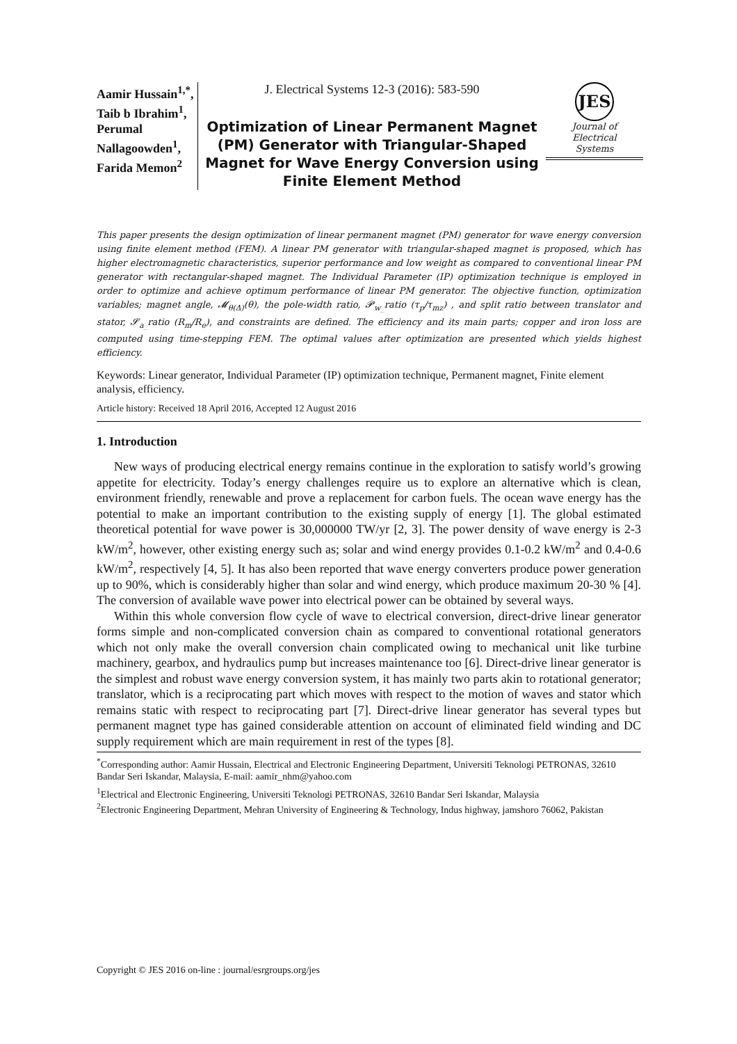Aamir Hussain<sup>1,*</sup>, Taib b Ibrahim<sup>1</sup>, Perumal Nallagoowden<sup>1</sup>, Farida Memon<sup>2</sup>
J. Electrical Systems 12-3 (2016): 583-590
Optimization of Linear Permanent Magnet (PM) Generator with Triangular-Shaped Magnet for Wave Energy Conversion using Finite Element Method
JES
Journal of
Electrical
Systems
This paper presents the design optimization of linear permanent magnet (PM) generator for wave energy conversion using finite element method (FEM). A linear PM generator with triangular-shaped magnet is proposed, which has higher electromagnetic characteristics, superior performance and low weight as compared to conventional linear PM generator with rectangular-shaped magnet. The Individual Parameter (IP) optimization technique is employed in order to optimize and achieve optimum performance of linear PM generator. The objective function, optimization variables; magnet angle, 𝓜<sub>θ(Δ)</sub>(θ), the pole-width ratio, 𝓟<sub>w_</sub>ratio (τ<sub>p</sub>/τ<sub>mz</sub>) , and split ratio between translator and stator, 𝓢<sub>a_</sub>ratio (R<sub>m</sub>/R<sub>e</sub>), and constraints are defined. The efficiency and its main parts; copper and iron loss are computed using time-stepping FEM. The optimal values after optimization are presented which yields highest efficiency.
Keywords: Linear generator, Individual Parameter (IP) optimization technique, Permanent magnet, Finite element analysis, efficiency.
Article history: Received 18 April 2016, Accepted 12 August 2016
1. Introduction
New ways of producing electrical energy remains continue in the exploration to satisfy world’s growing appetite for electricity. Today’s energy challenges require us to explore an alternative which is clean, environment friendly, renewable and prove a replacement for carbon fuels. The ocean wave energy has the potential to make an important contribution to the existing supply of energy [1]. The global estimated theoretical potential for wave power is 30,000000 TW/yr [2, 3]. The power density of wave energy is 2-3 kW/m<sup>2</sup>, however, other existing energy such as; solar and wind energy provides 0.1-0.2 kW/m<sup>2</sup> and 0.4-0.6 kW/m<sup>2</sup>, respectively [4, 5]. It has also been reported that wave energy converters produce power generation up to 90%, which is considerably higher than solar and wind energy, which produce maximum 20-30 % [4]. The conversion of available wave power into electrical power can be obtained by several ways.
Within this whole conversion flow cycle of wave to electrical conversion, direct-drive linear generator forms simple and non-complicated conversion chain as compared to conventional rotational generators which not only make the overall conversion chain complicated owing to mechanical unit like turbine machinery, gearbox, and hydraulics pump but increases maintenance too [6]. Direct-drive linear generator is the simplest and robust wave energy conversion system, it has mainly two parts akin to rotational generator; translator, which is a reciprocating part which moves with respect to the motion of waves and stator which remains static with respect to reciprocating part [7]. Direct-drive linear generator has several types but permanent magnet type has gained considerable attention on account of eliminated field winding and DC supply requirement which are main requirement in rest of the types [8].
<sup>*</sup> Corresponding author: Aamir Hussain, Electrical and Electronic Engineering Department, Universiti Teknologi PETRONAS, 32610 Bandar Seri Iskandar, Malaysia, E-mail: aamir_nhm@yahoo.com
<sup>1</sup> Electrical and Electronic Engineering, Universiti Teknologi PETRONAS, 32610 Bandar Seri Iskandar, Malaysia
<sup>2</sup> Electronic Engineering Department, Mehran University of Engineering & Technology, Indus highway, jamshoro 76062, Pakistan
Copyright © JES 2016 on-line : journal/esrgroups.org/jes